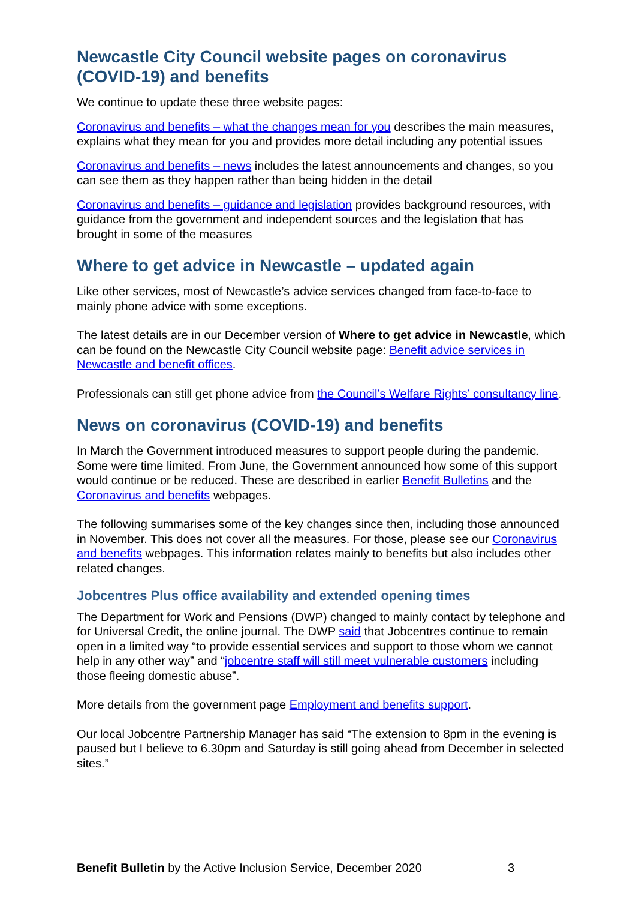Newcastle City Council website pages on coronavirus (COVID-19) and benefits
We continue to update these three website pages:
Coronavirus and benefits – what the changes mean for you describes the main measures, explains what they mean for you and provides more detail including any potential issues
Coronavirus and benefits – news includes the latest announcements and changes, so you can see them as they happen rather than being hidden in the detail
Coronavirus and benefits – guidance and legislation provides background resources, with guidance from the government and independent sources and the legislation that has brought in some of the measures
Where to get advice in Newcastle – updated again
Like other services, most of Newcastle’s advice services changed from face-to-face to mainly phone advice with some exceptions.
The latest details are in our December version of Where to get advice in Newcastle, which can be found on the Newcastle City Council website page: Benefit advice services in Newcastle and benefit offices.
Professionals can still get phone advice from the Council’s Welfare Rights’ consultancy line.
News on coronavirus (COVID-19) and benefits
In March the Government introduced measures to support people during the pandemic. Some were time limited. From June, the Government announced how some of this support would continue or be reduced. These are described in earlier Benefit Bulletins and the Coronavirus and benefits webpages.
The following summarises some of the key changes since then, including those announced in November. This does not cover all the measures. For those, please see our Coronavirus and benefits webpages. This information relates mainly to benefits but also includes other related changes.
Jobcentres Plus office availability and extended opening times
The Department for Work and Pensions (DWP) changed to mainly contact by telephone and for Universal Credit, the online journal. The DWP said that Jobcentres continue to remain open in a limited way “to provide essential services and support to those whom we cannot help in any other way” and “jobcentre staff will still meet vulnerable customers including those fleeing domestic abuse”.
More details from the government page Employment and benefits support.
Our local Jobcentre Partnership Manager has said “The extension to 8pm in the evening is paused but I believe to 6.30pm and Saturday is still going ahead from December in selected sites.”
Benefit Bulletin by the Active Inclusion Service, December 2020 3